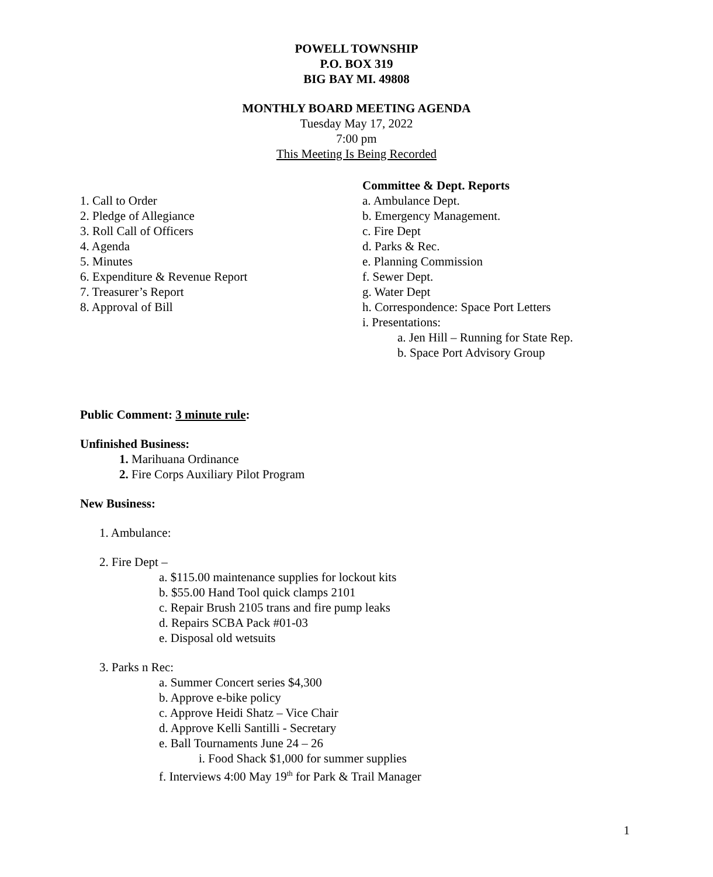POWELL TOWNSHIP
P.O. BOX 319
BIG BAY MI. 49808
MONTHLY BOARD MEETING AGENDA
Tuesday May 17, 2022
7:00 pm
This Meeting Is Being Recorded
1. Call to Order
2. Pledge of Allegiance
3. Roll Call of Officers
4. Agenda
5. Minutes
6. Expenditure & Revenue Report
7. Treasurer’s Report
8. Approval of Bill
Committee & Dept. Reports
a. Ambulance Dept.
b. Emergency Management.
c. Fire Dept
d. Parks & Rec.
e. Planning Commission
f. Sewer Dept.
g. Water Dept
h. Correspondence: Space Port Letters
i. Presentations:
a. Jen Hill – Running for State Rep.
b. Space Port Advisory Group
Public Comment: 3 minute rule:
Unfinished Business:
1. Marihuana Ordinance
2. Fire Corps Auxiliary Pilot Program
New Business:
1. Ambulance:
2. Fire Dept –
a. $115.00 maintenance supplies for lockout kits
b. $55.00 Hand Tool quick clamps 2101
c. Repair Brush 2105 trans and fire pump leaks
d. Repairs SCBA Pack #01-03
e. Disposal old wetsuits
3. Parks n Rec:
a. Summer Concert series $4,300
b. Approve e-bike policy
c. Approve Heidi Shatz – Vice Chair
d. Approve Kelli Santilli - Secretary
e. Ball Tournaments June 24 – 26
i. Food Shack $1,000 for summer supplies
f. Interviews 4:00 May 19<sup>th</sup> for Park & Trail Manager
1